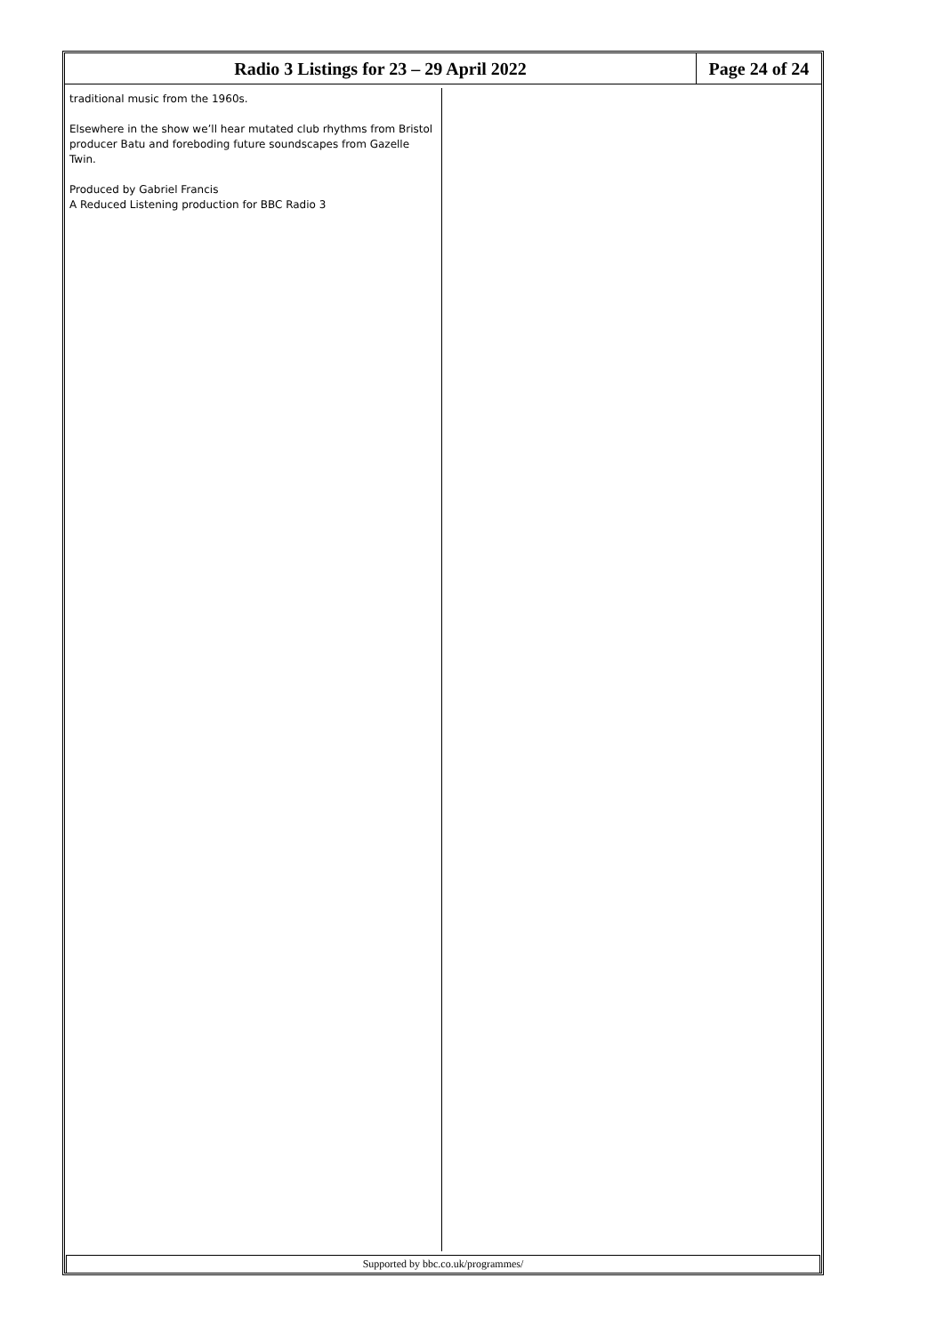Radio 3 Listings for 23 – 29 April 2022
Page 24 of 24
traditional music from the 1960s.
Elsewhere in the show we’ll hear mutated club rhythms from Bristol producer Batu and foreboding future soundscapes from Gazelle Twin.
Produced by Gabriel Francis
A Reduced Listening production for BBC Radio 3
Supported by bbc.co.uk/programmes/